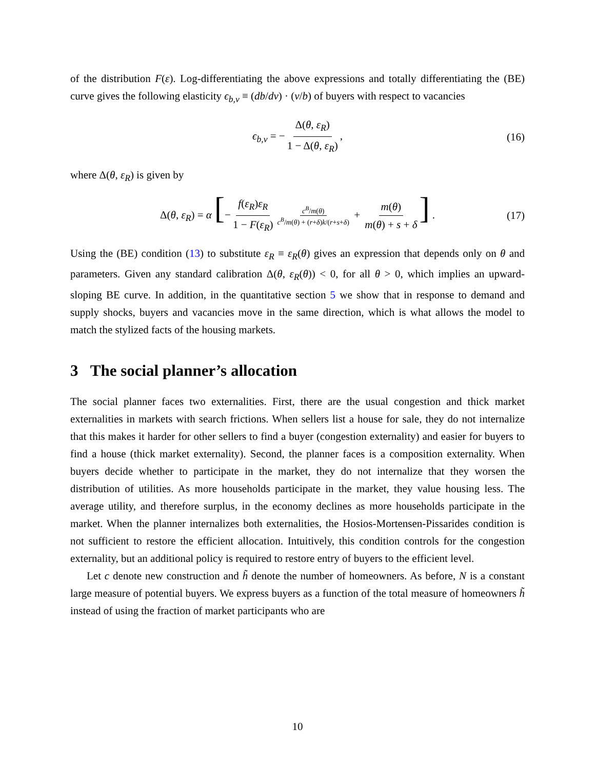of the distribution F(ε). Log-differentiating the above expressions and totally differentiating the (BE) curve gives the following elasticity ϵ<sub>b,v</sub> ≡ (db/dv) · (v/b) of buyers with respect to vacancies
ϵ<sub>b,v</sub> = − Δ(θ, ε<sub>R</sub>) 1 − Δ(θ, ε<sub>R</sub>), (16)
where Δ(θ, ε<sub>R</sub>) is given by
Δ(θ, ε<sub>R</sub>) = α [− f(ε<sub>R</sub>)ε<sub>R</sub> 1 − F(ε<sub>R</sub>) c<sup>B</sup>/m(θ) c<sup>B</sup>/m(θ) + (r+δ)k/(r+s+δ) + m(θ) m(θ) + s + δ] . (17)
Using the (BE) condition (13) to substitute ε<sub>R</sub> ≡ ε<sub>R</sub>(θ) gives an expression that depends only on θ and parameters. Given any standard calibration Δ(θ, ε<sub>R</sub>(θ)) < 0, for all θ > 0, which implies an upward-sloping BE curve. In addition, in the quantitative section 5 we show that in response to demand and supply shocks, buyers and vacancies move in the same direction, which is what allows the model to match the stylized facts of the housing markets.
3 The social planner’s allocation
The social planner faces two externalities. First, there are the usual congestion and thick market externalities in markets with search frictions. When sellers list a house for sale, they do not internalize that this makes it harder for other sellers to find a buyer (congestion externality) and easier for buyers to find a house (thick market externality). Second, the planner faces is a composition externality. When buyers decide whether to participate in the market, they do not internalize that they worsen the distribution of utilities. As more households participate in the market, they value housing less. The average utility, and therefore surplus, in the economy declines as more households participate in the market. When the planner internalizes both externalities, the Hosios-Mortensen-Pissarides condition is not sufficient to restore the efficient allocation. Intuitively, this condition controls for the congestion externality, but an additional policy is required to restore entry of buyers to the efficient level.
Let c denote new construction and h̃ denote the number of homeowners. As before, N is a constant large measure of potential buyers. We express buyers as a function of the total measure of homeowners h̃ instead of using the fraction of market participants who are
10